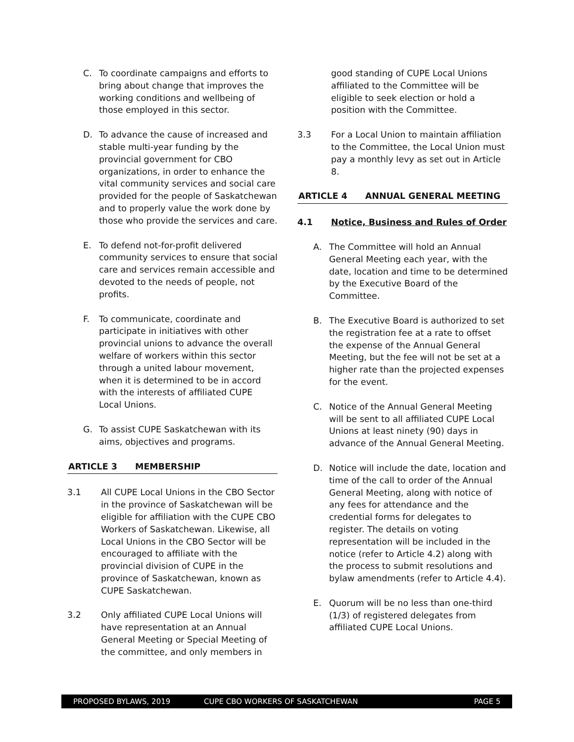C. To coordinate campaigns and efforts to bring about change that improves the working conditions and wellbeing of those employed in this sector.
D. To advance the cause of increased and stable multi-year funding by the provincial government for CBO organizations, in order to enhance the vital community services and social care provided for the people of Saskatchewan and to properly value the work done by those who provide the services and care.
E. To defend not-for-profit delivered community services to ensure that social care and services remain accessible and devoted to the needs of people, not profits.
F. To communicate, coordinate and participate in initiatives with other provincial unions to advance the overall welfare of workers within this sector through a united labour movement, when it is determined to be in accord with the interests of affiliated CUPE Local Unions.
G. To assist CUPE Saskatchewan with its aims, objectives and programs.
ARTICLE 3 MEMBERSHIP
3.1 All CUPE Local Unions in the CBO Sector in the province of Saskatchewan will be eligible for affiliation with the CUPE CBO Workers of Saskatchewan. Likewise, all Local Unions in the CBO Sector will be encouraged to affiliate with the provincial division of CUPE in the province of Saskatchewan, known as CUPE Saskatchewan.
3.2 Only affiliated CUPE Local Unions will have representation at an Annual General Meeting or Special Meeting of the committee, and only members in
good standing of CUPE Local Unions affiliated to the Committee will be eligible to seek election or hold a position with the Committee.
3.3 For a Local Union to maintain affiliation to the Committee, the Local Union must pay a monthly levy as set out in Article 8.
ARTICLE 4 ANNUAL GENERAL MEETING
4.1 Notice, Business and Rules of Order
A. The Committee will hold an Annual General Meeting each year, with the date, location and time to be determined by the Executive Board of the Committee.
B. The Executive Board is authorized to set the registration fee at a rate to offset the expense of the Annual General Meeting, but the fee will not be set at a higher rate than the projected expenses for the event.
C. Notice of the Annual General Meeting will be sent to all affiliated CUPE Local Unions at least ninety (90) days in advance of the Annual General Meeting.
D. Notice will include the date, location and time of the call to order of the Annual General Meeting, along with notice of any fees for attendance and the credential forms for delegates to register. The details on voting representation will be included in the notice (refer to Article 4.2) along with the process to submit resolutions and bylaw amendments (refer to Article 4.4).
E. Quorum will be no less than one-third (1/3) of registered delegates from affiliated CUPE Local Unions.
PROPOSED BYLAWS, 2019 CUPE CBO WORKERS OF SASKATCHEWAN PAGE 5